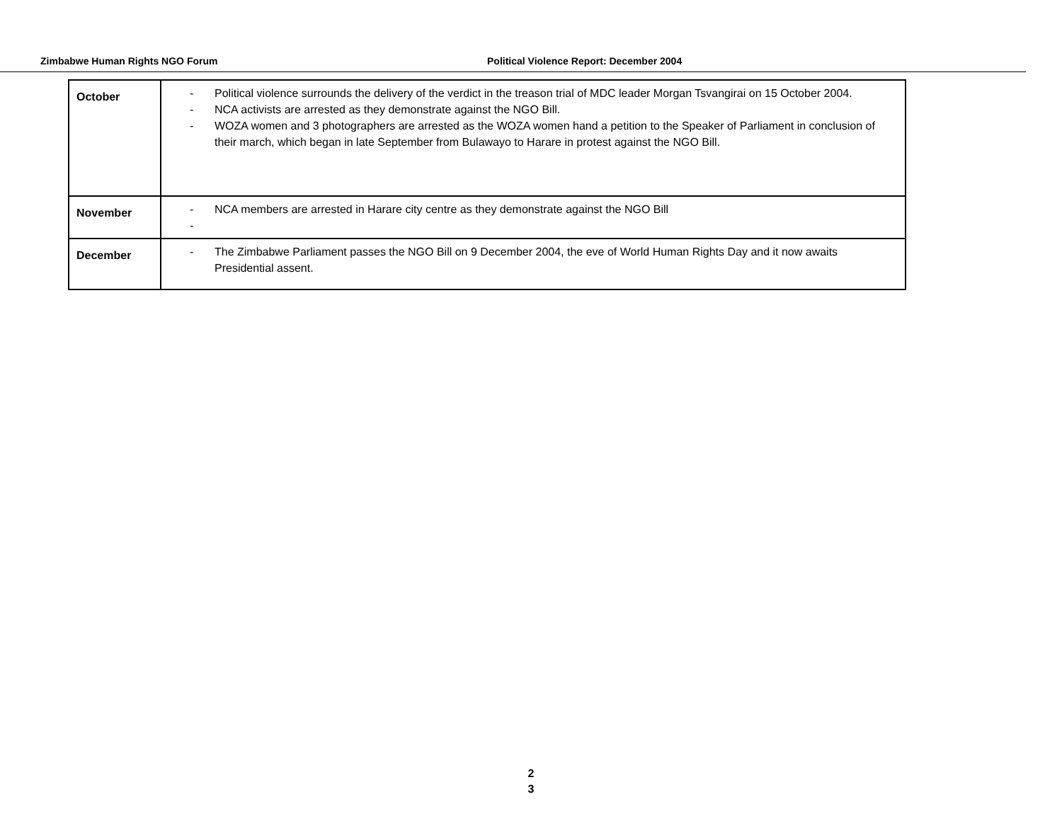Zimbabwe Human Rights NGO Forum Political Violence Report: December 2004
| October | - Political violence surrounds the delivery of the verdict in the treason trial of MDC leader Morgan Tsvangirai on 15 October 2004. - NCA activists are arrested as they demonstrate against the NGO Bill. - WOZA women and 3 photographers are arrested as the WOZA women hand a petition to the Speaker of Parliament in conclusion of their march, which began in late September from Bulawayo to Harare in protest against the NGO Bill. |
| November | - NCA members are arrested in Harare city centre as they demonstrate against the NGO Bill - |
| December | - The Zimbabwe Parliament passes the NGO Bill on 9 December 2004, the eve of World Human Rights Day and it now awaits Presidential assent. |
2
3